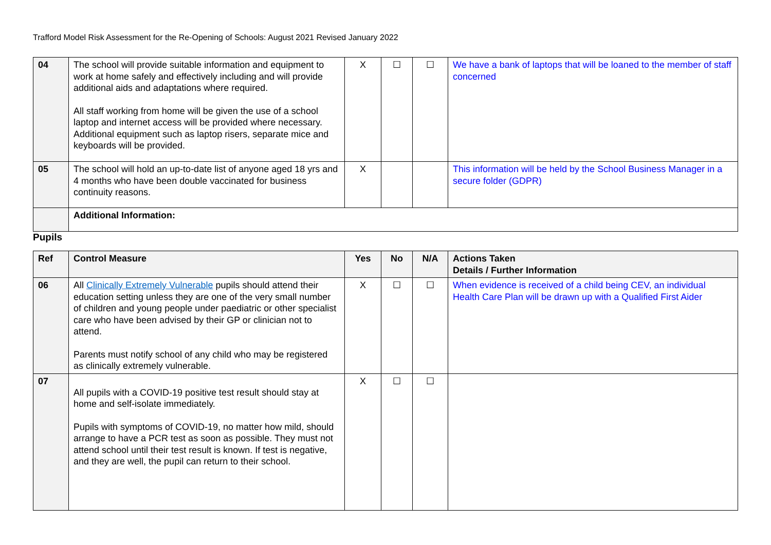Trafford Model Risk Assessment for the Re-Opening of Schools: August 2021 Revised January 2022
| 04 | The school will provide suitable information and equipment to work at home safely and effectively including and will provide additional aids and adaptations where required. All staff working from home will be given the use of a school laptop and internet access will be provided where necessary. Additional equipment such as laptop risers, separate mice and keyboards will be provided. | X | ☐ | ☐ | We have a bank of laptops that will be loaned to the member of staff concerned |
| 05 | The school will hold an up-to-date list of anyone aged 18 yrs and 4 months who have been double vaccinated for business continuity reasons. | X | | | This information will be held by the School Business Manager in a secure folder (GDPR) |
| | Additional Information: | | | | |
Pupils
| Ref | Control Measure | Yes | No | N/A | Actions Taken Details / Further Information |
| --- | --- | --- | --- | --- | --- |
| 06 | All Clinically Extremely Vulnerable pupils should attend their education setting unless they are one of the very small number of children and young people under paediatric or other specialist care who have been advised by their GP or clinician not to attend. Parents must notify school of any child who may be registered as clinically extremely vulnerable. | X | ☐ | ☐ | When evidence is received of a child being CEV, an individual Health Care Plan will be drawn up with a Qualified First Aider |
| 07 | All pupils with a COVID-19 positive test result should stay at home and self-isolate immediately. Pupils with symptoms of COVID-19, no matter how mild, should arrange to have a PCR test as soon as possible. They must not attend school until their test result is known. If test is negative, and they are well, the pupil can return to their school. | X | ☐ | ☐ | |